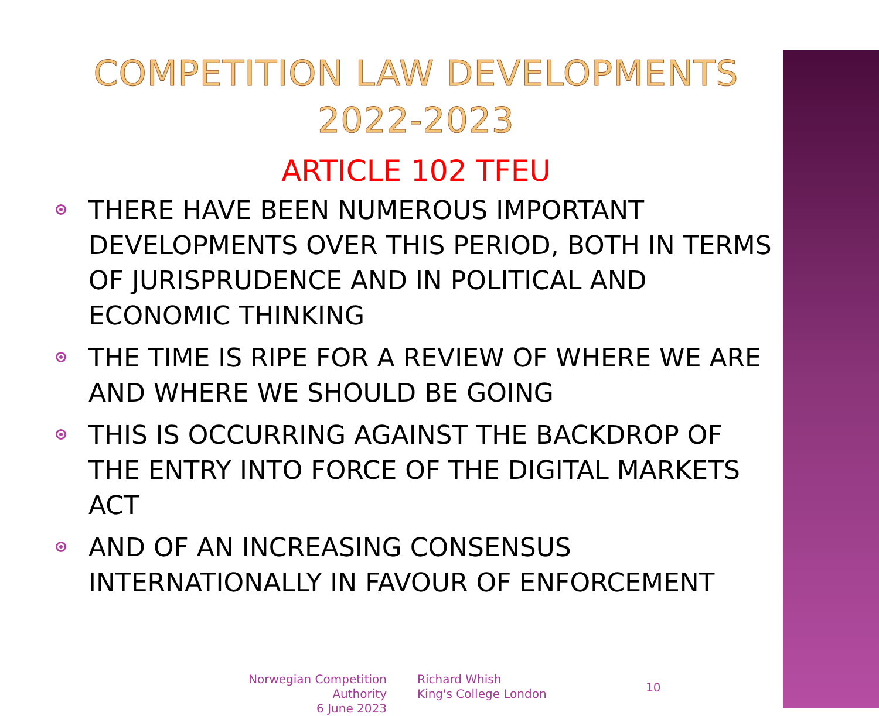COMPETITION LAW DEVELOPMENTS
2022-2023
ARTICLE 102 TFEU
THERE HAVE BEEN NUMEROUS IMPORTANT DEVELOPMENTS OVER THIS PERIOD, BOTH IN TERMS OF JURISPRUDENCE AND IN POLITICAL AND ECONOMIC THINKING
THE TIME IS RIPE FOR A REVIEW OF WHERE WE ARE AND WHERE WE SHOULD BE GOING
THIS IS OCCURRING AGAINST THE BACKDROP OF THE ENTRY INTO FORCE OF THE DIGITAL MARKETS ACT
AND OF AN INCREASING CONSENSUS INTERNATIONALLY IN FAVOUR OF ENFORCEMENT
Norwegian Competition Authority
6 June 2023
Richard Whish
King's College London
10